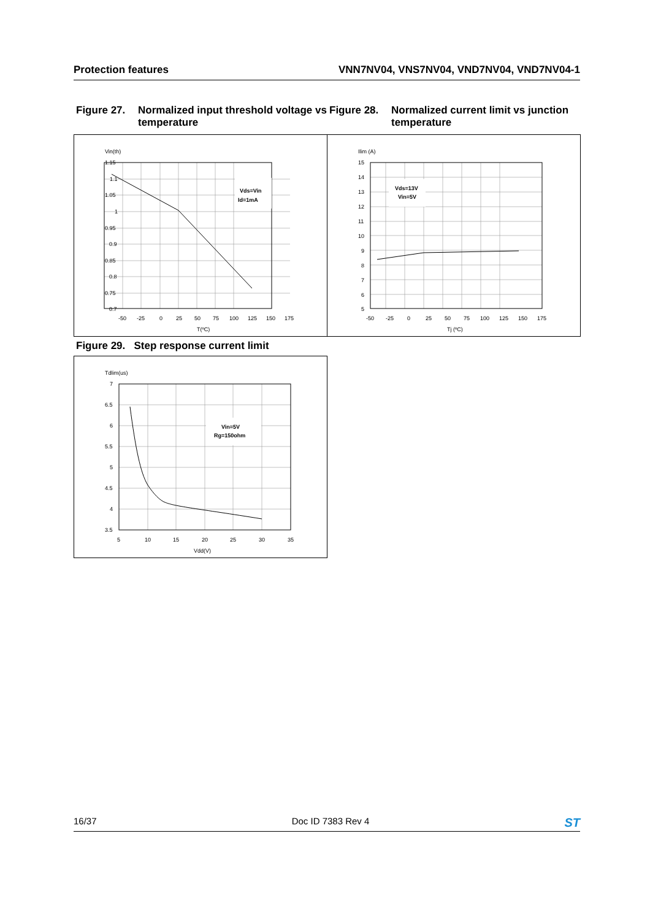Protection features VNN7NV04, VNS7NV04, VND7NV04, VND7NV04-1
Figure 27. Normalized input threshold voltage vs temperature
Figure 28. Normalized current limit vs junction temperature
Vin(th)
Vds=Vin
Id=1mA
1.15
1.1
1.05
1
0.95
0.9
0.85
0.8
0.75
0.7
-50
-25
0
25
50
75
100
125
150
175
T(ºC)
Ilim (A)
Vds=13V
Vin=5V
15
14
13
12
11
10
9
8
7
6
5
-50
-25
0
25
50
75
100
125
150
175
Tj (ºC)
Figure 29. Step response current limit
Tdlim(us)
Vin=5V
Rg=150ohm
7
6.5
6
5.5
5
4.5
4
3.5
5
10
15
20
25
30
35
Vdd(V)
16/37 Doc ID 7383 Rev 4 ST